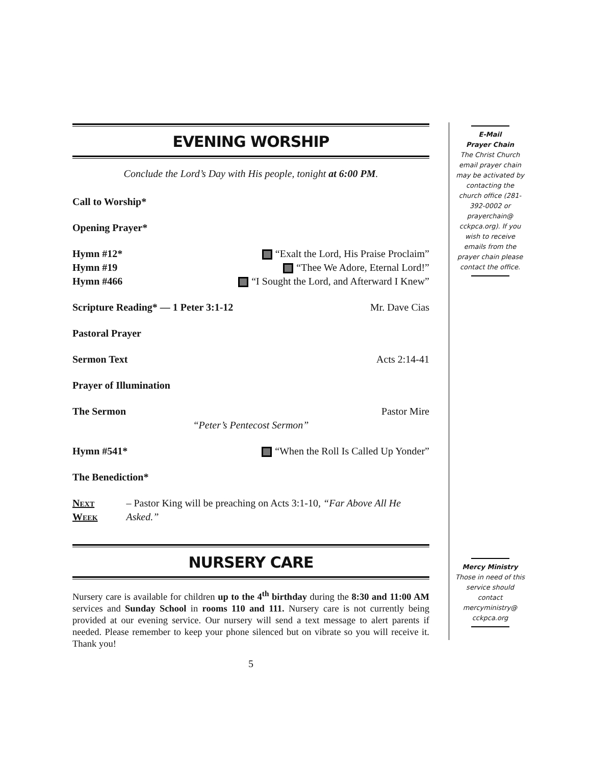EVENING WORSHIP
Conclude the Lord’s Day with His people, tonight at 6:00 PM.
Call to Worship*
Opening Prayer*
Hymn #12* “Exalt the Lord, His Praise Proclaim”
Hymn #19 “Thee We Adore, Eternal Lord!”
Hymn #466 “I Sought the Lord, and Afterward I Knew”
Scripture Reading* — 1 Peter 3:1-12 Mr. Dave Cias
Pastoral Prayer
Sermon Text Acts 2:14-41
Prayer of Illumination
The Sermon Pastor Mire
“Peter’s Pentecost Sermon”
Hymn #541* “When the Roll Is Called Up Yonder”
The Benediction*
Next Week – Pastor King will be preaching on Acts 3:1-10, “Far Above All He Asked.”
NURSERY CARE
Nursery care is available for children up to the 4<sup>th</sup> birthday during the 8:30 and 11:00 AM services and Sunday School in rooms 110 and 111. Nursery care is not currently being provided at our evening service. Our nursery will send a text message to alert parents if needed. Please remember to keep your phone silenced but on vibrate so you will receive it. Thank you!
5
E-Mail
Prayer Chain
The Christ Church email prayer chain may be activated by contacting the church office (281-392-0002 or prayerchain@ cckpca.org). If you wish to receive emails from the prayer chain please contact the office.
Mercy Ministry
Those in need of this service should contact mercyministry@ cckpca.org